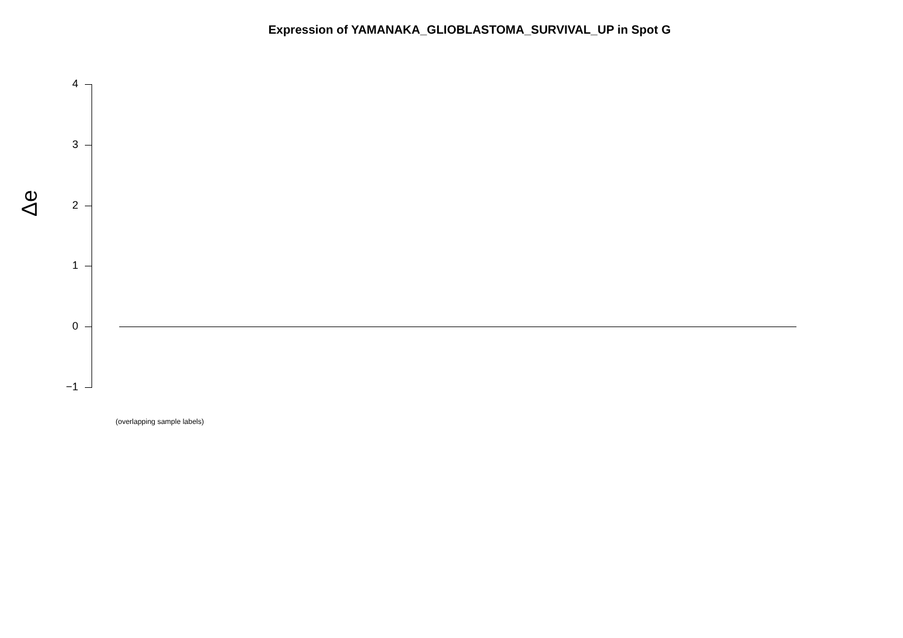Expression of YAMANAKA_GLIOBLASTOMA_SURVIVAL_UP in Spot G
Δe
4
3
2
1
0
−1
(overlapping sample labels)